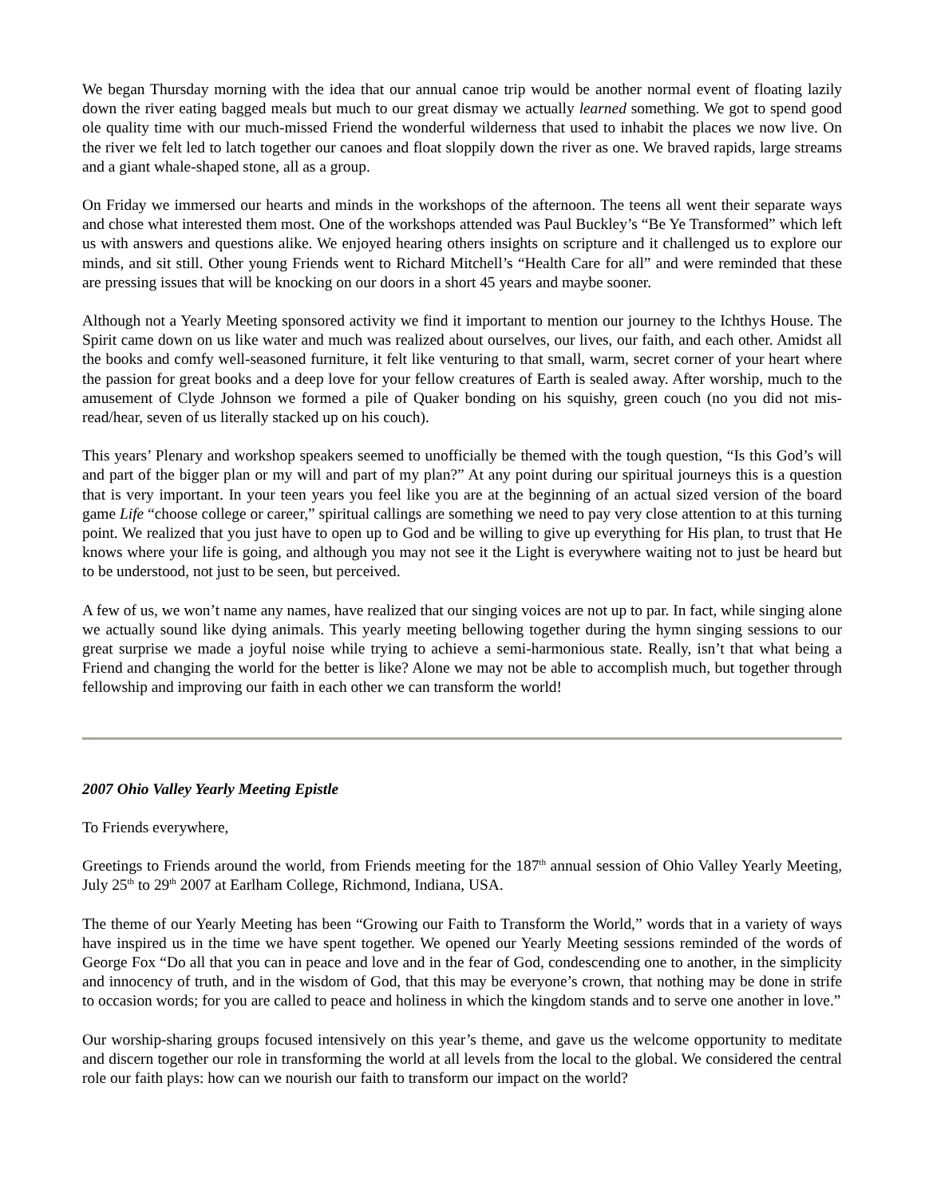We began Thursday morning with the idea that our annual canoe trip would be another normal event of floating lazily down the river eating bagged meals but much to our great dismay we actually learned something. We got to spend good ole quality time with our much-missed Friend the wonderful wilderness that used to inhabit the places we now live. On the river we felt led to latch together our canoes and float sloppily down the river as one. We braved rapids, large streams and a giant whale-shaped stone, all as a group.
On Friday we immersed our hearts and minds in the workshops of the afternoon. The teens all went their separate ways and chose what interested them most. One of the workshops attended was Paul Buckley’s “Be Ye Transformed” which left us with answers and questions alike. We enjoyed hearing others insights on scripture and it challenged us to explore our minds, and sit still. Other young Friends went to Richard Mitchell’s “Health Care for all” and were reminded that these are pressing issues that will be knocking on our doors in a short 45 years and maybe sooner.
Although not a Yearly Meeting sponsored activity we find it important to mention our journey to the Ichthys House. The Spirit came down on us like water and much was realized about ourselves, our lives, our faith, and each other. Amidst all the books and comfy well-seasoned furniture, it felt like venturing to that small, warm, secret corner of your heart where the passion for great books and a deep love for your fellow creatures of Earth is sealed away. After worship, much to the amusement of Clyde Johnson we formed a pile of Quaker bonding on his squishy, green couch (no you did not mis-read/hear, seven of us literally stacked up on his couch).
This years’ Plenary and workshop speakers seemed to unofficially be themed with the tough question, “Is this God’s will and part of the bigger plan or my will and part of my plan?” At any point during our spiritual journeys this is a question that is very important. In your teen years you feel like you are at the beginning of an actual sized version of the board game Life “choose college or career,” spiritual callings are something we need to pay very close attention to at this turning point. We realized that you just have to open up to God and be willing to give up everything for His plan, to trust that He knows where your life is going, and although you may not see it the Light is everywhere waiting not to just be heard but to be understood, not just to be seen, but perceived.
A few of us, we won’t name any names, have realized that our singing voices are not up to par. In fact, while singing alone we actually sound like dying animals. This yearly meeting bellowing together during the hymn singing sessions to our great surprise we made a joyful noise while trying to achieve a semi-harmonious state. Really, isn’t that what being a Friend and changing the world for the better is like? Alone we may not be able to accomplish much, but together through fellowship and improving our faith in each other we can transform the world!
2007 Ohio Valley Yearly Meeting Epistle
To Friends everywhere,
Greetings to Friends around the world, from Friends meeting for the 187<sup>th</sup> annual session of Ohio Valley Yearly Meeting, July 25<sup>th</sup> to 29<sup>th</sup> 2007 at Earlham College, Richmond, Indiana, USA.
The theme of our Yearly Meeting has been “Growing our Faith to Transform the World,” words that in a variety of ways have inspired us in the time we have spent together. We opened our Yearly Meeting sessions reminded of the words of George Fox “Do all that you can in peace and love and in the fear of God, condescending one to another, in the simplicity and innocency of truth, and in the wisdom of God, that this may be everyone’s crown, that nothing may be done in strife to occasion words; for you are called to peace and holiness in which the kingdom stands and to serve one another in love.”
Our worship-sharing groups focused intensively on this year’s theme, and gave us the welcome opportunity to meditate and discern together our role in transforming the world at all levels from the local to the global. We considered the central role our faith plays: how can we nourish our faith to transform our impact on the world?